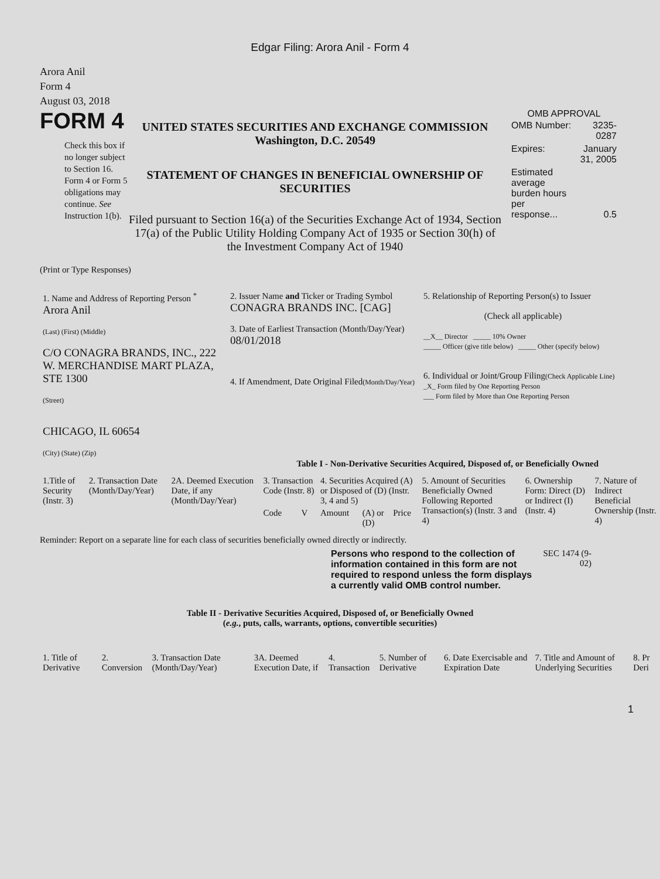Edgar Filing: Arora Anil - Form 4
Arora Anil
Form 4
August 03, 2018
FORM 4
Check this box if no longer subject to Section 16. Form 4 or Form 5 obligations may continue. See Instruction 1(b).
UNITED STATES SECURITIES AND EXCHANGE COMMISSION
Washington, D.C. 20549
STATEMENT OF CHANGES IN BENEFICIAL OWNERSHIP OF SECURITIES
Filed pursuant to Section 16(a) of the Securities Exchange Act of 1934, Section 17(a) of the Public Utility Holding Company Act of 1935 or Section 30(h) of the Investment Company Act of 1940
OMB APPROVAL
| OMB Number: | 3235-0287 |
| Expires: | January 31, 2005 |
| Estimated average burden hours per response... | 0.5 |
(Print or Type Responses)
| 1. Name and Address of Reporting Person <sup>*</sup> Arora Anil (Last) (First) (Middle) C/O CONAGRA BRANDS, INC., 222 W. MERCHANDISE MART PLAZA, STE 1300 (Street) CHICAGO, IL 60654 (City) (State) (Zip) | 2. Issuer Name and Ticker or Trading Symbol CONAGRA BRANDS INC. [CAG] 3. Date of Earliest Transaction (Month/Day/Year) 08/01/2018 4. If Amendment, Date Original Filed (Month/Day/Year) | 5. Relationship of Reporting Person(s) to Issuer (Check all applicable) __X__ Director _____ 10% Owner _____ Officer (give title below) _____ Other (specify below) 6. Individual or Joint/Group Filing (Check Applicable Line) _X_ Form filed by One Reporting Person ___ Form filed by More than One Reporting Person |
Table I - Non-Derivative Securities Acquired, Disposed of, or Beneficially Owned
| 1.Title of Security (Instr. 3) | 2. Transaction Date (Month/Day/Year) | 2A. Deemed Execution Date, if any (Month/Day/Year) | 3. Transaction Code (Instr. 8) | | 4. Securities Acquired (A) or Disposed of (D) (Instr. 3, 4 and 5) | | | 5. Amount of Securities Beneficially Owned Following Reported Transaction(s) (Instr. 3 and 4) | 6. Ownership Form: Direct (D) or Indirect (I) (Instr. 4) | 7. Nature of Indirect Beneficial Ownership (Instr. 4) |
| --- | --- | --- | --- | --- | --- | --- | --- | --- | --- | --- |
| | | | Code | V | Amount | (A) or (D) | Price | | | |
Reminder: Report on a separate line for each class of securities beneficially owned directly or indirectly.
Persons who respond to the collection of information contained in this form are not required to respond unless the form displays a currently valid OMB control number.
SEC 1474 (9-02)
Table II - Derivative Securities Acquired, Disposed of, or Beneficially Owned
(e.g., puts, calls, warrants, options, convertible securities)
| 1. Title of Derivative | 2. Conversion | 3. Transaction Date (Month/Day/Year) | 3A. Deemed Execution Date, if | 4. Transaction | 5. Number of Derivative | 6. Date Exercisable and Expiration Date | 7. Title and Amount of Underlying Securities | 8. Pr Deri |
| --- | --- | --- | --- | --- | --- | --- | --- | --- |
1